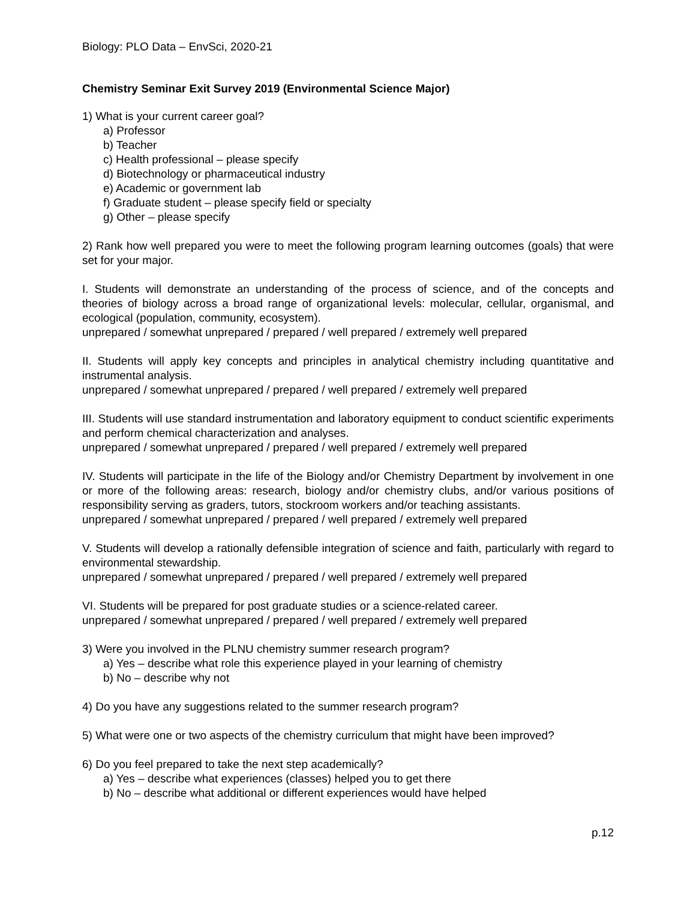Biology: PLO Data – EnvSci, 2020-21
Chemistry Seminar Exit Survey 2019 (Environmental Science Major)
1) What is your current career goal?
a) Professor
b) Teacher
c) Health professional – please specify
d) Biotechnology or pharmaceutical industry
e) Academic or government lab
f) Graduate student – please specify field or specialty
g) Other – please specify
2) Rank how well prepared you were to meet the following program learning outcomes (goals) that were set for your major.
I. Students will demonstrate an understanding of the process of science, and of the concepts and theories of biology across a broad range of organizational levels: molecular, cellular, organismal, and ecological (population, community, ecosystem).
unprepared / somewhat unprepared / prepared / well prepared / extremely well prepared
II. Students will apply key concepts and principles in analytical chemistry including quantitative and instrumental analysis.
unprepared / somewhat unprepared / prepared / well prepared / extremely well prepared
III. Students will use standard instrumentation and laboratory equipment to conduct scientific experiments and perform chemical characterization and analyses.
unprepared / somewhat unprepared / prepared / well prepared / extremely well prepared
IV. Students will participate in the life of the Biology and/or Chemistry Department by involvement in one or more of the following areas: research, biology and/or chemistry clubs, and/or various positions of responsibility serving as graders, tutors, stockroom workers and/or teaching assistants.
unprepared / somewhat unprepared / prepared / well prepared / extremely well prepared
V. Students will develop a rationally defensible integration of science and faith, particularly with regard to environmental stewardship.
unprepared / somewhat unprepared / prepared / well prepared / extremely well prepared
VI. Students will be prepared for post graduate studies or a science-related career.
unprepared / somewhat unprepared / prepared / well prepared / extremely well prepared
3) Were you involved in the PLNU chemistry summer research program?
a) Yes – describe what role this experience played in your learning of chemistry
b) No – describe why not
4) Do you have any suggestions related to the summer research program?
5) What were one or two aspects of the chemistry curriculum that might have been improved?
6) Do you feel prepared to take the next step academically?
a) Yes – describe what experiences (classes) helped you to get there
b) No – describe what additional or different experiences would have helped
p.12